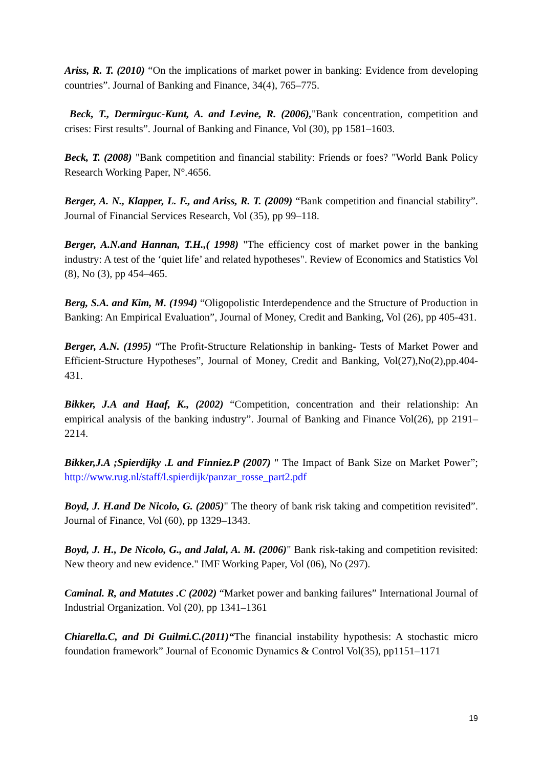Ariss, R. T. (2010) “On the implications of market power in banking: Evidence from developing countries”. Journal of Banking and Finance, 34(4), 765–775.
Beck, T., Dermirguc-Kunt, A. and Levine, R. (2006),"Bank concentration, competition and crises: First results”. Journal of Banking and Finance, Vol (30), pp 1581–1603.
Beck, T. (2008) "Bank competition and financial stability: Friends or foes? "World Bank Policy Research Working Paper, N°.4656.
Berger, A. N., Klapper, L. F., and Ariss, R. T. (2009) “Bank competition and financial stability”. Journal of Financial Services Research, Vol (35), pp 99–118.
Berger, A.N.and Hannan, T.H.,( 1998) "The efficiency cost of market power in the banking industry: A test of the ‘quiet life’ and related hypotheses". Review of Economics and Statistics Vol (8), No (3), pp 454–465.
Berg, S.A. and Kim, M. (1994) “Oligopolistic Interdependence and the Structure of Production in Banking: An Empirical Evaluation”, Journal of Money, Credit and Banking, Vol (26), pp 405-431.
Berger, A.N. (1995) “The Profit-Structure Relationship in banking- Tests of Market Power and Efficient-Structure Hypotheses”, Journal of Money, Credit and Banking, Vol(27),No(2),pp.404-431.
Bikker, J.A and Haaf, K., (2002) “Competition, concentration and their relationship: An empirical analysis of the banking industry”. Journal of Banking and Finance Vol(26), pp 2191–2214.
Bikker,J.A ;Spierdijky .L and Finniez.P (2007) " The Impact of Bank Size on Market Power”; http://www.rug.nl/staff/l.spierdijk/panzar_rosse_part2.pdf
Boyd, J. H.and De Nicolo, G. (2005)" The theory of bank risk taking and competition revisited”. Journal of Finance, Vol (60), pp 1329–1343.
Boyd, J. H., De Nicolo, G., and Jalal, A. M. (2006)" Bank risk-taking and competition revisited: New theory and new evidence." IMF Working Paper, Vol (06), No (297).
Caminal. R, and Matutes .C (2002) “Market power and banking failures” International Journal of Industrial Organization. Vol (20), pp 1341–1361
Chiarella.C, and Di Guilmi.C.(2011)“The financial instability hypothesis: A stochastic micro foundation framework” Journal of Economic Dynamics & Control Vol(35), pp1151–1171
19